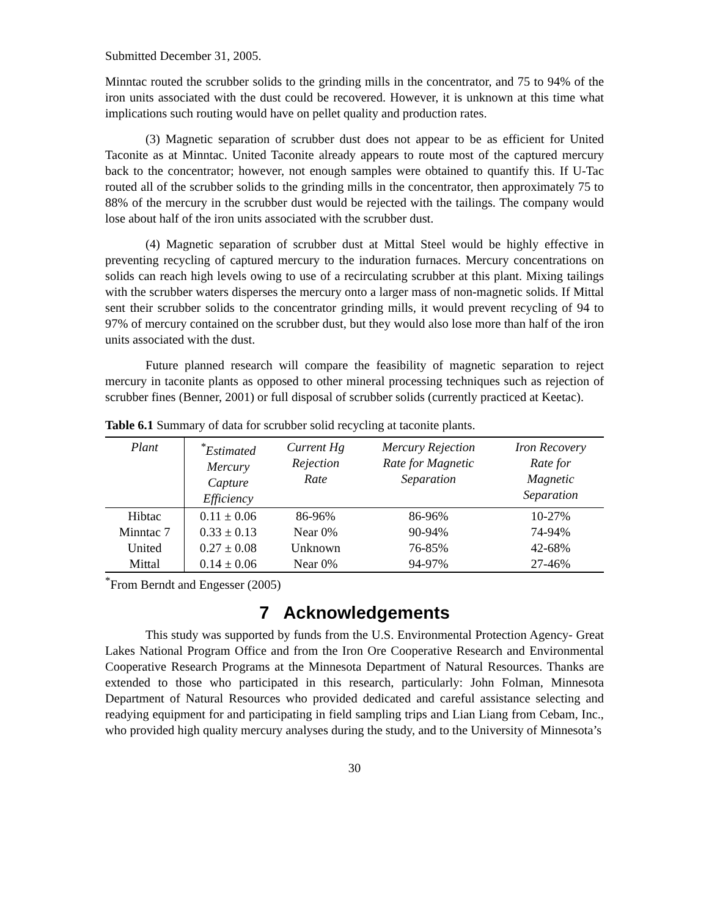Submitted December 31, 2005.
Minntac routed the scrubber solids to the grinding mills in the concentrator, and 75 to 94% of the iron units associated with the dust could be recovered. However, it is unknown at this time what implications such routing would have on pellet quality and production rates.
(3) Magnetic separation of scrubber dust does not appear to be as efficient for United Taconite as at Minntac. United Taconite already appears to route most of the captured mercury back to the concentrator; however, not enough samples were obtained to quantify this. If U-Tac routed all of the scrubber solids to the grinding mills in the concentrator, then approximately 75 to 88% of the mercury in the scrubber dust would be rejected with the tailings. The company would lose about half of the iron units associated with the scrubber dust.
(4) Magnetic separation of scrubber dust at Mittal Steel would be highly effective in preventing recycling of captured mercury to the induration furnaces. Mercury concentrations on solids can reach high levels owing to use of a recirculating scrubber at this plant. Mixing tailings with the scrubber waters disperses the mercury onto a larger mass of non-magnetic solids. If Mittal sent their scrubber solids to the concentrator grinding mills, it would prevent recycling of 94 to 97% of mercury contained on the scrubber dust, but they would also lose more than half of the iron units associated with the dust.
Future planned research will compare the feasibility of magnetic separation to reject mercury in taconite plants as opposed to other mineral processing techniques such as rejection of scrubber fines (Benner, 2001) or full disposal of scrubber solids (currently practiced at Keetac).
Table 6.1 Summary of data for scrubber solid recycling at taconite plants.
| Plant | <sup>*</sup> Estimated Mercury Capture Efficiency | Current Hg Rejection Rate | Mercury Rejection Rate for Magnetic Separation | Iron Recovery Rate for Magnetic Separation |
| --- | --- | --- | --- | --- |
| Hibtac | 0.11 ± 0.06 | 86-96% | 86-96% | 10-27% |
| Minntac 7 | 0.33 ± 0.13 | Near 0% | 90-94% | 74-94% |
| United | 0.27 ± 0.08 | Unknown | 76-85% | 42-68% |
| Mittal | 0.14 ± 0.06 | Near 0% | 94-97% | 27-46% |
<sup>*</sup> From Berndt and Engesser (2005)
7 Acknowledgements
This study was supported by funds from the U.S. Environmental Protection Agency- Great Lakes National Program Office and from the Iron Ore Cooperative Research and Environmental Cooperative Research Programs at the Minnesota Department of Natural Resources. Thanks are extended to those who participated in this research, particularly: John Folman, Minnesota Department of Natural Resources who provided dedicated and careful assistance selecting and readying equipment for and participating in field sampling trips and Lian Liang from Cebam, Inc., who provided high quality mercury analyses during the study, and to the University of Minnesota’s
30